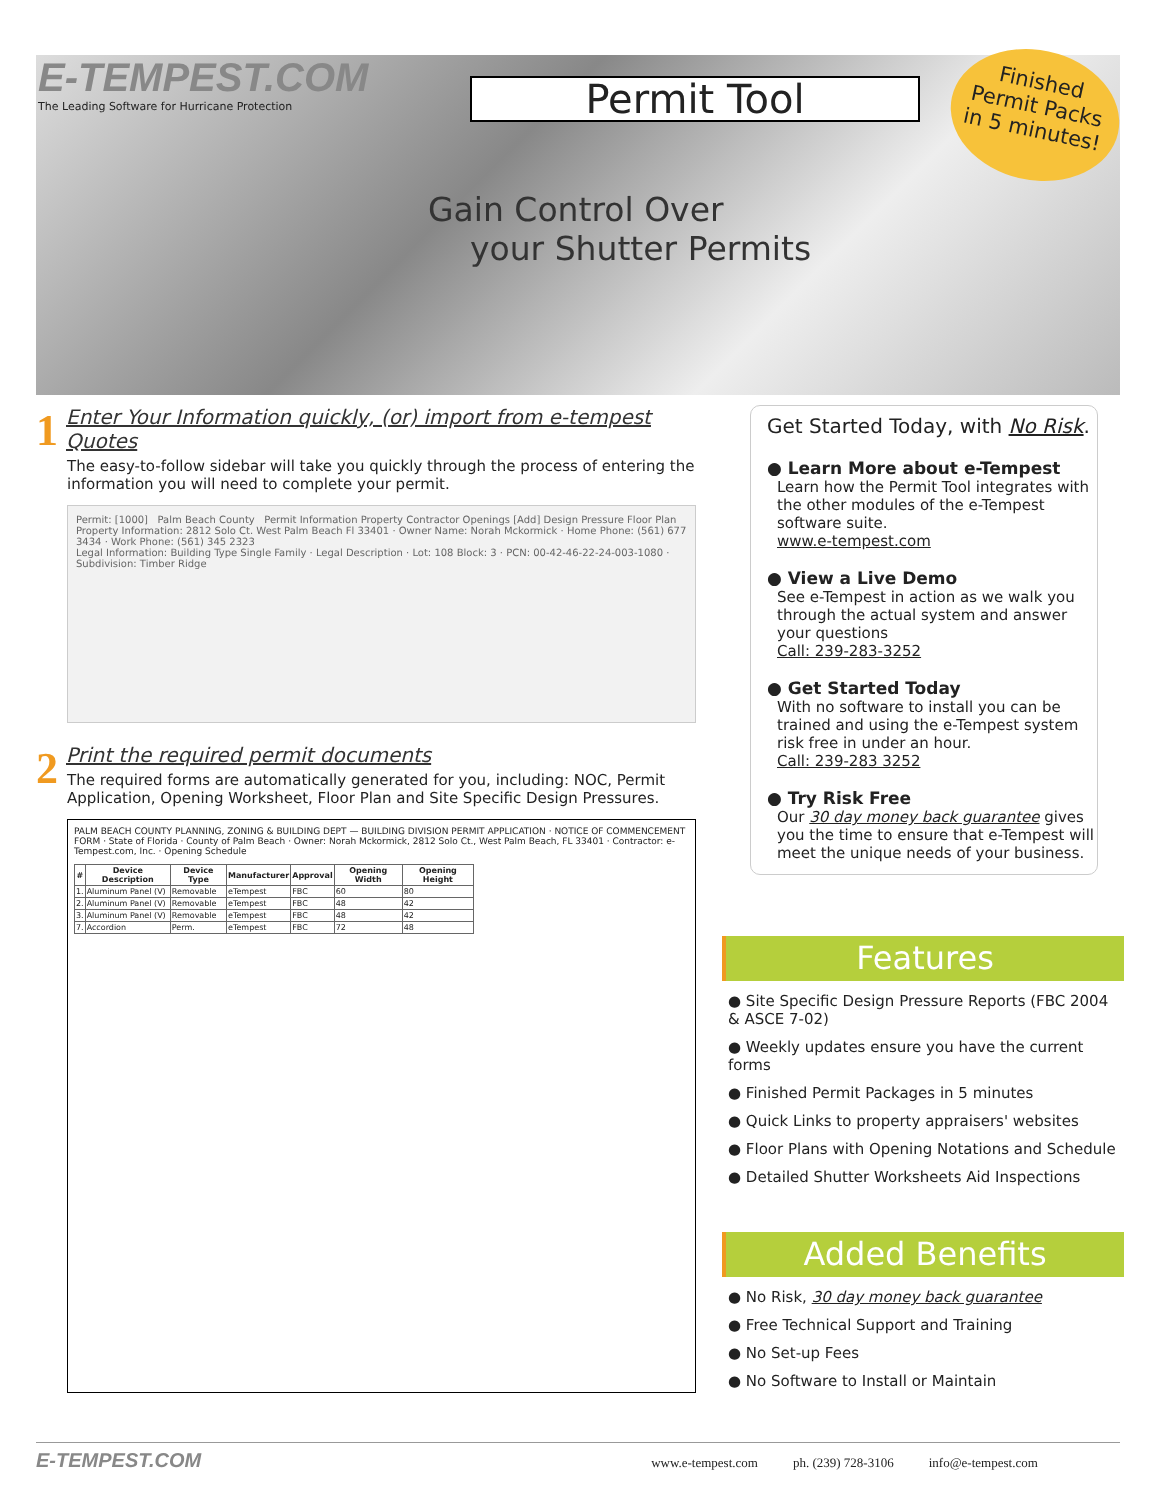E-TEMPEST.COM
The Leading Software for Hurricane Protection
Permit Tool
Finished
Permit Packs
in 5 minutes!
Gain Control Over
your Shutter Permits
1
Enter Your Information quickly, (or) import from e-tempest Quotes
The easy-to-follow sidebar will take you quickly through the process of entering the information you will need to complete your permit.
Permit: [1000] Palm Beach County Permit Information Property Contractor Openings [Add] Design Pressure Floor Plan
Property Information: 2812 Solo Ct. West Palm Beach Fl 33401 · Owner Name: Norah Mckormick · Home Phone: (561) 677 3434 · Work Phone: (561) 345 2323
Legal Information: Building Type Single Family · Legal Description · Lot: 108 Block: 3 · PCN: 00-42-46-22-24-003-1080 · Subdivision: Timber Ridge
2
Print the required permit documents
The required forms are automatically generated for you, including: NOC, Permit Application, Opening Worksheet, Floor Plan and Site Specific Design Pressures.
PALM BEACH COUNTY PLANNING, ZONING & BUILDING DEPT — BUILDING DIVISION PERMIT APPLICATION · NOTICE OF COMMENCEMENT FORM · State of Florida · County of Palm Beach · Owner: Norah Mckormick, 2812 Solo Ct., West Palm Beach, FL 33401 · Contractor: e-Tempest.com, Inc. · Opening Schedule
| # | Device Description | Device Type | Manufacturer | Approval | Opening Width | Opening Height |
| --- | --- | --- | --- | --- | --- | --- |
| 1. | Aluminum Panel (V) | Removable | eTempest | FBC | 60 | 80 |
| 2. | Aluminum Panel (V) | Removable | eTempest | FBC | 48 | 42 |
| 3. | Aluminum Panel (V) | Removable | eTempest | FBC | 48 | 42 |
| 7. | Accordion | Perm. | eTempest | FBC | 72 | 48 |
Get Started Today, with No Risk.
● Learn More about e-Tempest
Learn how the Permit Tool integrates with the other modules of the e-Tempest software suite.
www.e-tempest.com
● View a Live Demo
See e-Tempest in action as we walk you through the actual system and answer your questions
Call: 239-283-3252
● Get Started Today
With no software to install you can be trained and using the e-Tempest system risk free in under an hour.
Call: 239-283 3252
● Try Risk Free
Our 30 day money back guarantee gives you the time to ensure that e-Tempest will meet the unique needs of your business.
Features
● Site Specific Design Pressure Reports (FBC 2004 & ASCE 7-02)
● Weekly updates ensure you have the current forms
● Finished Permit Packages in 5 minutes
● Quick Links to property appraisers' websites
● Floor Plans with Opening Notations and Schedule
● Detailed Shutter Worksheets Aid Inspections
Added Benefits
● No Risk, 30 day money back guarantee
● Free Technical Support and Training
● No Set-up Fees
● No Software to Install or Maintain
E-TEMPEST.COM www.e-tempest.com ph. (239) 728-3106 info@e-tempest.com